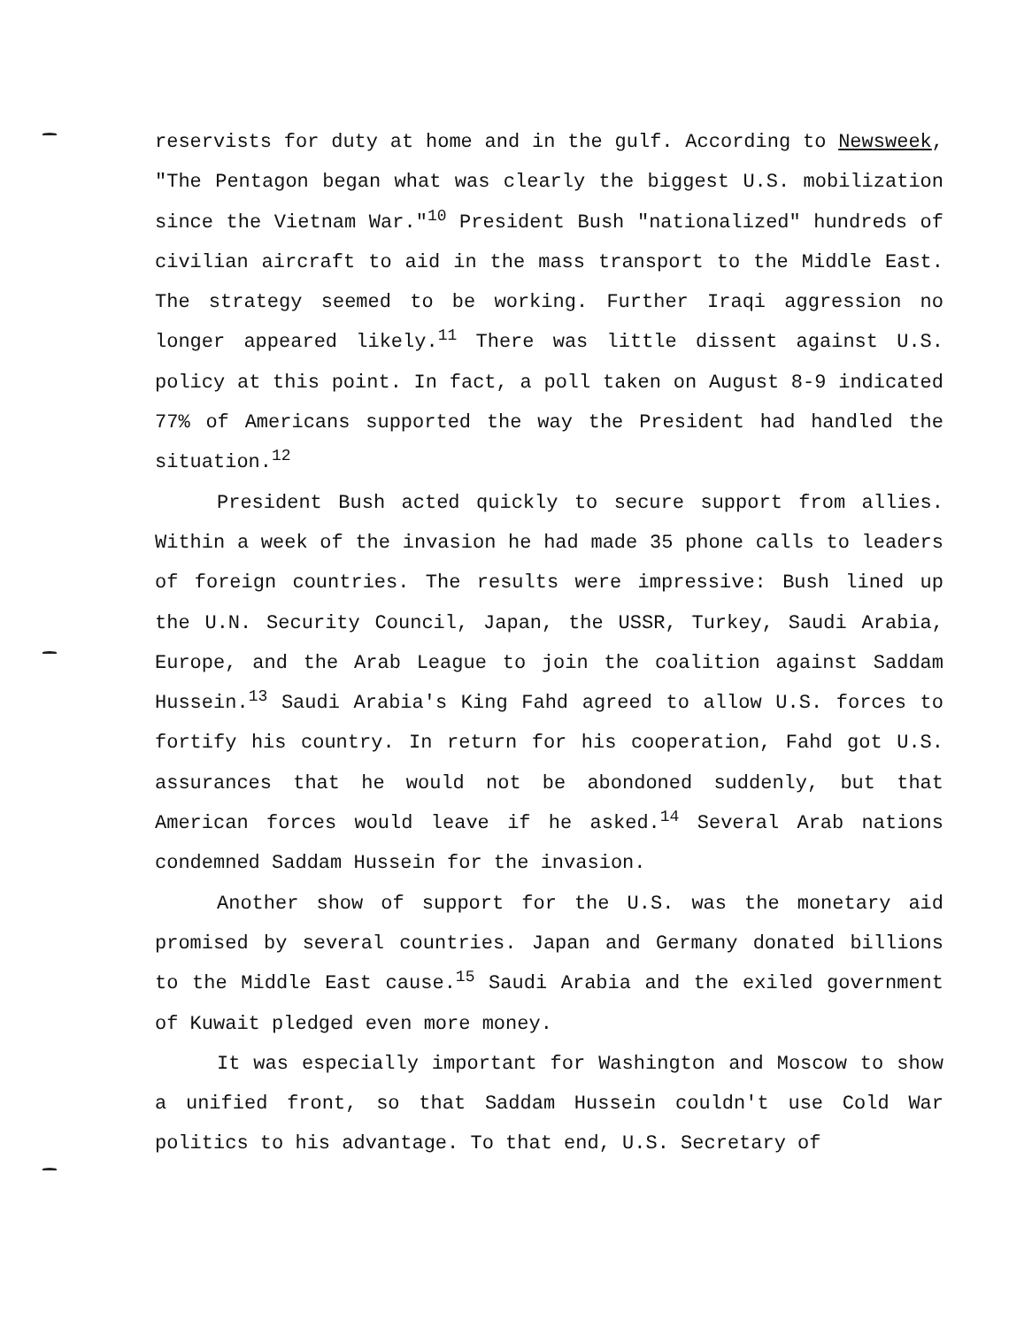reservists for duty at home and in the gulf. According to Newsweek, "The Pentagon began what was clearly the biggest U.S. mobilization since the Vietnam War."<sup>10</sup> President Bush "nationalized" hundreds of civilian aircraft to aid in the mass transport to the Middle East. The strategy seemed to be working. Further Iraqi aggression no longer appeared likely.<sup>11</sup> There was little dissent against U.S. policy at this point. In fact, a poll taken on August 8-9 indicated 77% of Americans supported the way the President had handled the situation.<sup>12</sup>
President Bush acted quickly to secure support from allies. Within a week of the invasion he had made 35 phone calls to leaders of foreign countries. The results were impressive: Bush lined up the U.N. Security Council, Japan, the USSR, Turkey, Saudi Arabia, Europe, and the Arab League to join the coalition against Saddam Hussein.<sup>13</sup> Saudi Arabia's King Fahd agreed to allow U.S. forces to fortify his country. In return for his cooperation, Fahd got U.S. assurances that he would not be abondoned suddenly, but that American forces would leave if he asked.<sup>14</sup> Several Arab nations condemned Saddam Hussein for the invasion.
Another show of support for the U.S. was the monetary aid promised by several countries. Japan and Germany donated billions to the Middle East cause.<sup>15</sup> Saudi Arabia and the exiled government of Kuwait pledged even more money.
It was especially important for Washington and Moscow to show a unified front, so that Saddam Hussein couldn't use Cold War politics to his advantage. To that end, U.S. Secretary of